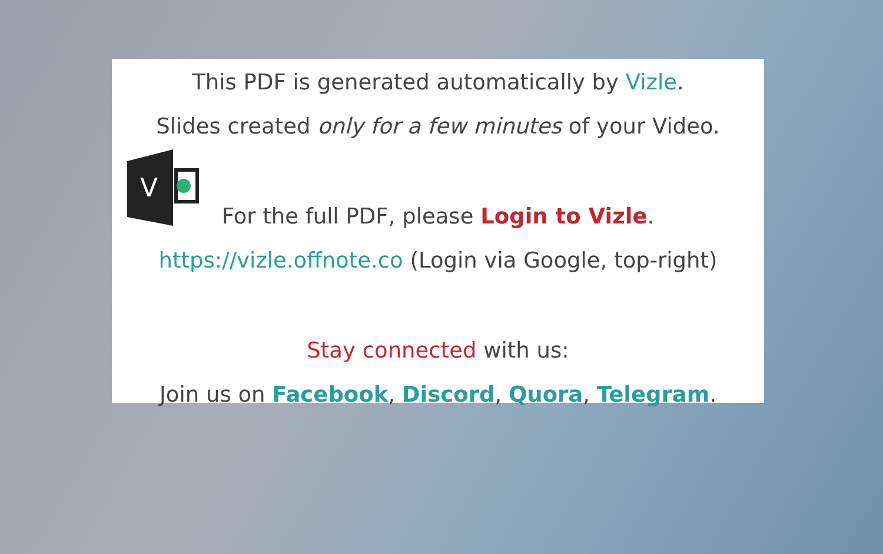V
This PDF is generated automatically by Vizle.
Slides created only for a few minutes of your Video.
For the full PDF, please Login to Vizle.
https://vizle.offnote.co (Login via Google, top-right)
Stay connected with us:
Join us on Facebook, Discord, Quora, Telegram.